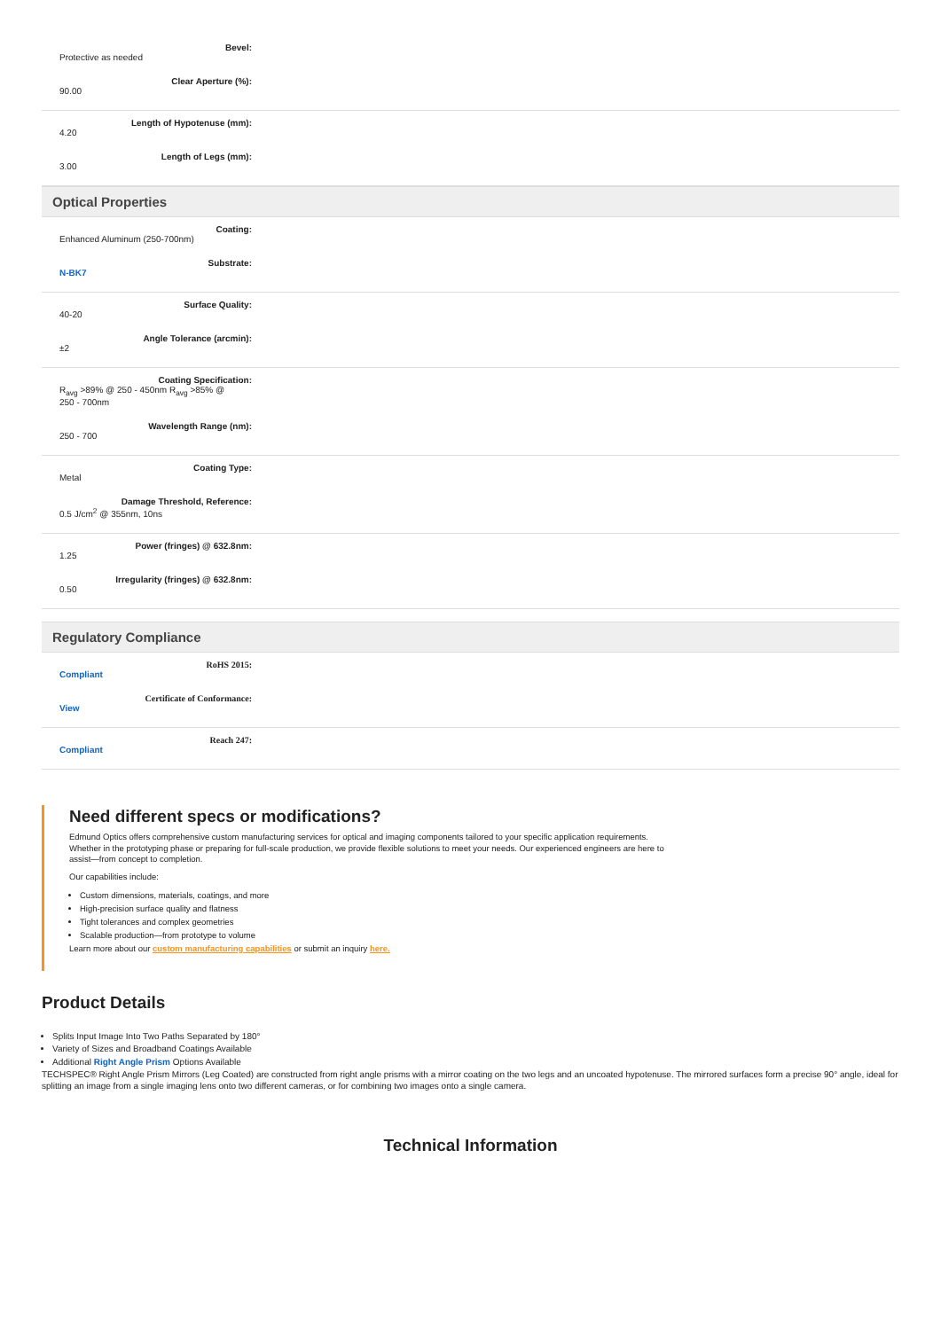Bevel:
Protective as needed
Clear Aperture (%):
90.00
Length of Hypotenuse (mm):
4.20
Length of Legs (mm):
3.00
Optical Properties
Coating:
Enhanced Aluminum (250-700nm)
Substrate:
N-BK7
Surface Quality:
40-20
Angle Tolerance (arcmin):
±2
Coating Specification:
R<sub>avg</sub> >89% @ 250 - 450nm R<sub>avg</sub> >85% @ 250 - 700nm
Wavelength Range (nm):
250 - 700
Coating Type:
Metal
Damage Threshold, Reference:
0.5 J/cm<sup>2</sup> @ 355nm, 10ns
Power (fringes) @ 632.8nm:
1.25
Irregularity (fringes) @ 632.8nm:
0.50
Regulatory Compliance
RoHS 2015:
Compliant
Certificate of Conformance:
View
Reach 247:
Compliant
Need different specs or modifications?
Edmund Optics offers comprehensive custom manufacturing services for optical and imaging components tailored to your specific application requirements. Whether in the prototyping phase or preparing for full-scale production, we provide flexible solutions to meet your needs. Our experienced engineers are here to assist—from concept to completion.
Our capabilities include:
Custom dimensions, materials, coatings, and more
High-precision surface quality and flatness
Tight tolerances and complex geometries
Scalable production—from prototype to volume
Learn more about our custom manufacturing capabilities or submit an inquiry here.
Product Details
Splits Input Image Into Two Paths Separated by 180°
Variety of Sizes and Broadband Coatings Available
Additional Right Angle Prism Options Available
TECHSPEC® Right Angle Prism Mirrors (Leg Coated) are constructed from right angle prisms with a mirror coating on the two legs and an uncoated hypotenuse. The mirrored surfaces form a precise 90° angle, ideal for splitting an image from a single imaging lens onto two different cameras, or for combining two images onto a single camera.
Technical Information